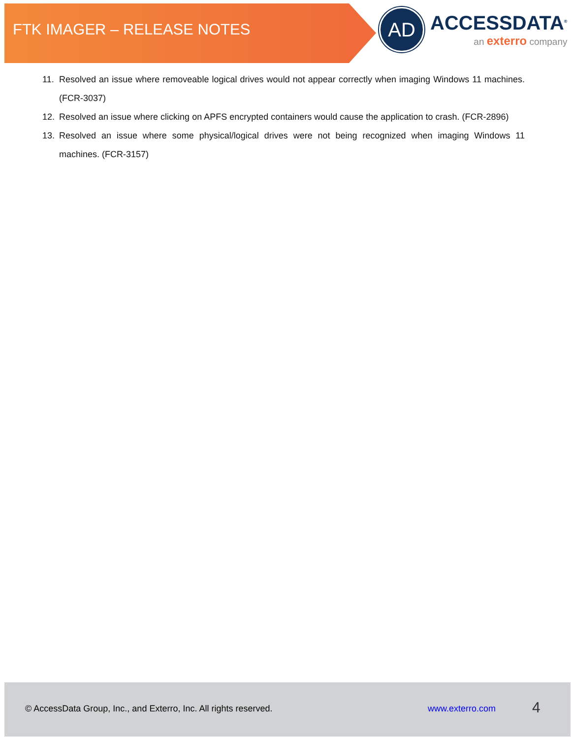FTK IMAGER – RELEASE NOTES
AD
ACCESSDATA<sup>®</sup>
an exterro company
11. Resolved an issue where removeable logical drives would not appear correctly when imaging Windows 11 machines. (FCR-3037)
12. Resolved an issue where clicking on APFS encrypted containers would cause the application to crash. (FCR-2896)
13. Resolved an issue where some physical/logical drives were not being recognized when imaging Windows 11 machines. (FCR-3157)
© AccessData Group, Inc., and Exterro, Inc. All rights reserved. www.exterro.com 4